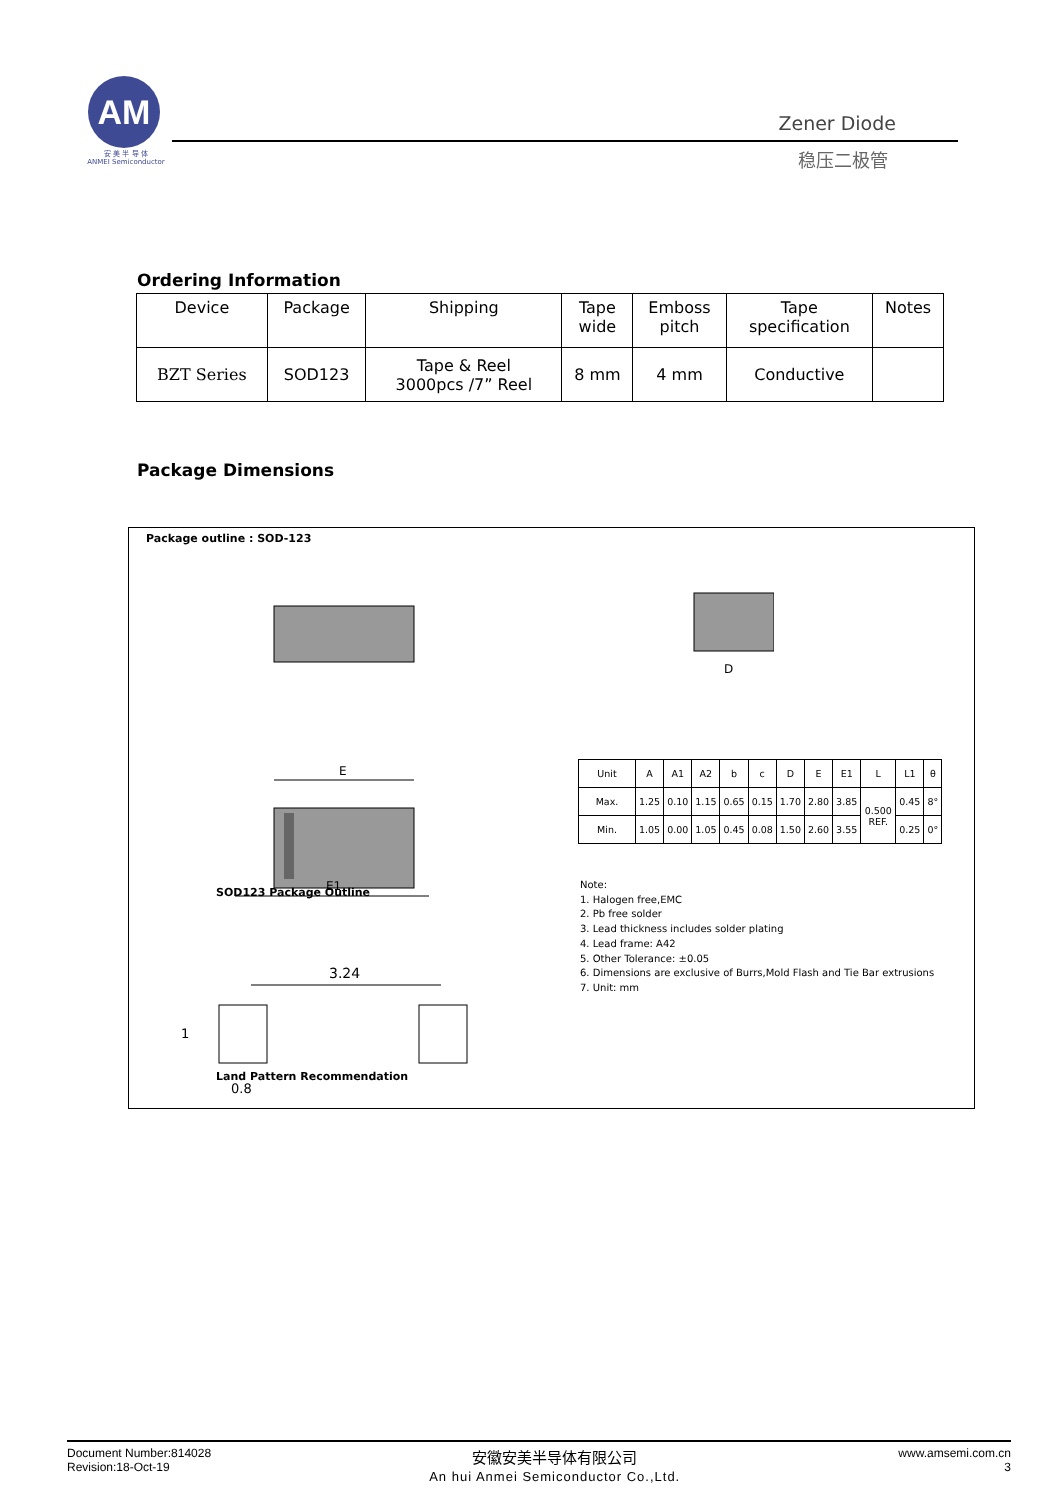AM
安 美 半 导 体
ANMEI Semiconductor
Zener Diode
稳压二极管
Ordering Information
| Device | Package | Shipping | Tape wide | Emboss pitch | Tape specification | Notes |
| --- | --- | --- | --- | --- | --- | --- |
| BZT Series | SOD123 | Tape & Reel 3000pcs /7” Reel | 8 mm | 4 mm | Conductive | |
Package Dimensions
Package outline : SOD-123
E
E1
3.24
0.8
1
D
SOD123 Package Outline
Land Pattern Recommendation
| Unit | A | A1 | A2 | b | c | D | E | E1 | L | L1 | θ |
| Max. | 1.25 | 0.10 | 1.15 | 0.65 | 0.15 | 1.70 | 2.80 | 3.85 | 0.500 REF. | 0.45 | 8° |
| Min. | 1.05 | 0.00 | 1.05 | 0.45 | 0.08 | 1.50 | 2.60 | 3.55 | | 0.25 | 0° |
Note:
1. Halogen free,EMC
2. Pb free solder
3. Lead thickness includes solder plating
4. Lead frame: A42
5. Other Tolerance: ±0.05
6. Dimensions are exclusive of Burrs,Mold Flash and Tie Bar extrusions
7. Unit: mm
Document Number:814028
Revision:18-Oct-19
安徽安美半导体有限公司
An hui Anmei Semiconductor Co.,Ltd.
www.amsemi.com.cn
3